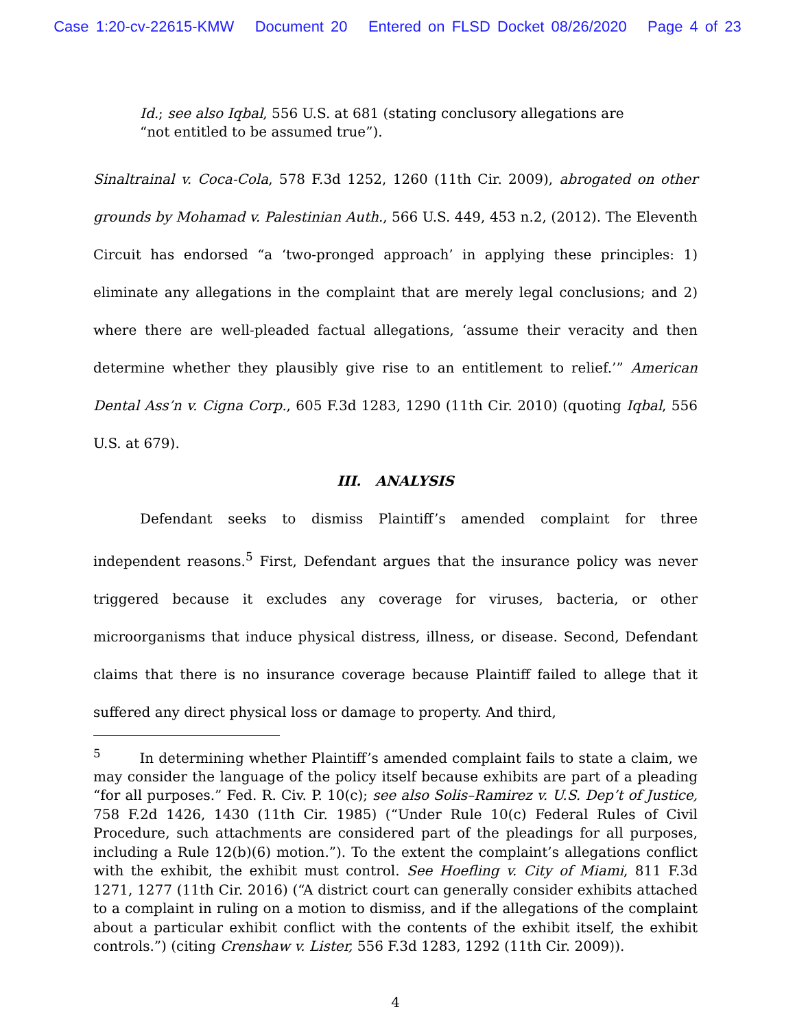Case 1:20-cv-22615-KMW Document 20 Entered on FLSD Docket 08/26/2020 Page 4 of 23
Id.; see also Iqbal, 556 U.S. at 681 (stating conclusory allegations are “not entitled to be assumed true”).
Sinaltrainal v. Coca-Cola, 578 F.3d 1252, 1260 (11th Cir. 2009), abrogated on other grounds by Mohamad v. Palestinian Auth., 566 U.S. 449, 453 n.2, (2012). The Eleventh Circuit has endorsed “a ‘two-pronged approach’ in applying these principles: 1) eliminate any allegations in the complaint that are merely legal conclusions; and 2) where there are well-pleaded factual allegations, ‘assume their veracity and then determine whether they plausibly give rise to an entitlement to relief.’” American Dental Ass’n v. Cigna Corp., 605 F.3d 1283, 1290 (11th Cir. 2010) (quoting Iqbal, 556 U.S. at 679).
III. ANALYSIS
Defendant seeks to dismiss Plaintiff’s amended complaint for three independent reasons.<sup>5</sup> First, Defendant argues that the insurance policy was never triggered because it excludes any coverage for viruses, bacteria, or other microorganisms that induce physical distress, illness, or disease. Second, Defendant claims that there is no insurance coverage because Plaintiff failed to allege that it suffered any direct physical loss or damage to property. And third,
<sup>5</sup> In determining whether Plaintiff’s amended complaint fails to state a claim, we may consider the language of the policy itself because exhibits are part of a pleading “for all purposes.” Fed. R. Civ. P. 10(c); see also Solis–Ramirez v. U.S. Dep’t of Justice, 758 F.2d 1426, 1430 (11th Cir. 1985) (“Under Rule 10(c) Federal Rules of Civil Procedure, such attachments are considered part of the pleadings for all purposes, including a Rule 12(b)(6) motion.”). To the extent the complaint’s allegations conflict with the exhibit, the exhibit must control. See Hoefling v. City of Miami, 811 F.3d 1271, 1277 (11th Cir. 2016) (“A district court can generally consider exhibits attached to a complaint in ruling on a motion to dismiss, and if the allegations of the complaint about a particular exhibit conflict with the contents of the exhibit itself, the exhibit controls.”) (citing Crenshaw v. Lister, 556 F.3d 1283, 1292 (11th Cir. 2009)).
4